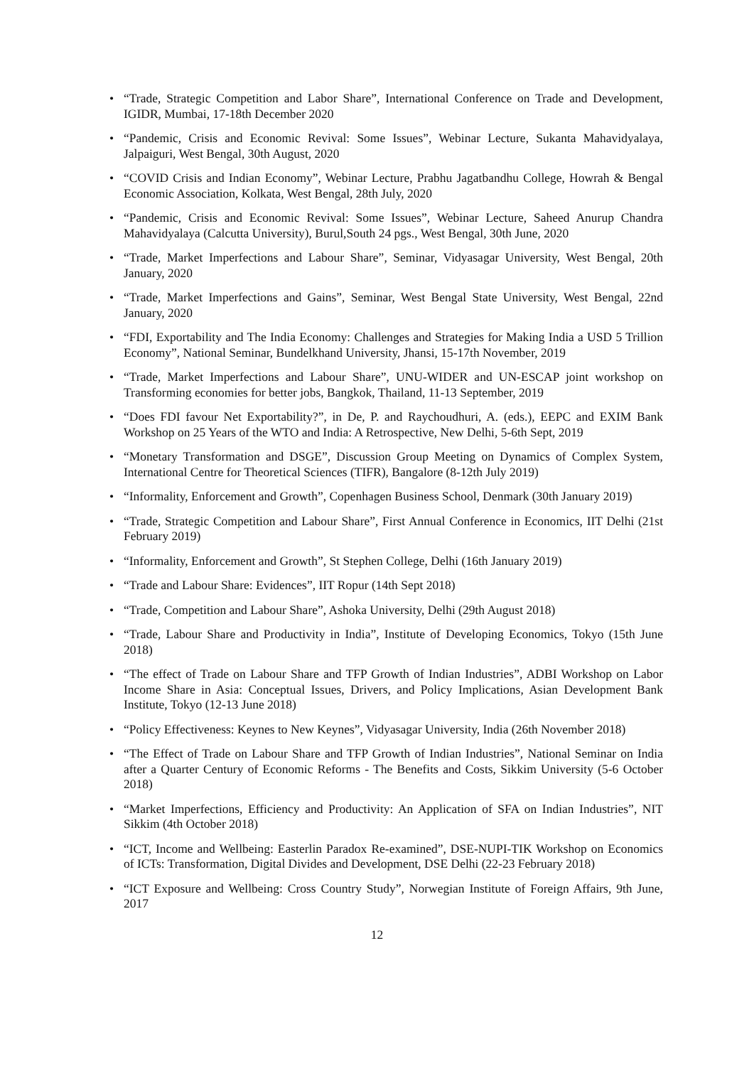• “Trade, Strategic Competition and Labor Share”, International Conference on Trade and Development, IGIDR, Mumbai, 17-18th December 2020
• “Pandemic, Crisis and Economic Revival: Some Issues”, Webinar Lecture, Sukanta Mahavidyalaya, Jalpaiguri, West Bengal, 30th August, 2020
• “COVID Crisis and Indian Economy”, Webinar Lecture, Prabhu Jagatbandhu College, Howrah & Bengal Economic Association, Kolkata, West Bengal, 28th July, 2020
• “Pandemic, Crisis and Economic Revival: Some Issues”, Webinar Lecture, Saheed Anurup Chandra Mahavidyalaya (Calcutta University), Burul,South 24 pgs., West Bengal, 30th June, 2020
• “Trade, Market Imperfections and Labour Share”, Seminar, Vidyasagar University, West Bengal, 20th January, 2020
• “Trade, Market Imperfections and Gains”, Seminar, West Bengal State University, West Bengal, 22nd January, 2020
• “FDI, Exportability and The India Economy: Challenges and Strategies for Making India a USD 5 Trillion Economy”, National Seminar, Bundelkhand University, Jhansi, 15-17th November, 2019
• “Trade, Market Imperfections and Labour Share”, UNU-WIDER and UN-ESCAP joint workshop on Transforming economies for better jobs, Bangkok, Thailand, 11-13 September, 2019
• “Does FDI favour Net Exportability?”, in De, P. and Raychoudhuri, A. (eds.), EEPC and EXIM Bank Workshop on 25 Years of the WTO and India: A Retrospective, New Delhi, 5-6th Sept, 2019
• “Monetary Transformation and DSGE”, Discussion Group Meeting on Dynamics of Complex System, International Centre for Theoretical Sciences (TIFR), Bangalore (8-12th July 2019)
• “Informality, Enforcement and Growth”, Copenhagen Business School, Denmark (30th January 2019)
• “Trade, Strategic Competition and Labour Share”, First Annual Conference in Economics, IIT Delhi (21st February 2019)
• “Informality, Enforcement and Growth”, St Stephen College, Delhi (16th January 2019)
• “Trade and Labour Share: Evidences”, IIT Ropur (14th Sept 2018)
• “Trade, Competition and Labour Share”, Ashoka University, Delhi (29th August 2018)
• “Trade, Labour Share and Productivity in India”, Institute of Developing Economics, Tokyo (15th June 2018)
• “The effect of Trade on Labour Share and TFP Growth of Indian Industries”, ADBI Workshop on Labor Income Share in Asia: Conceptual Issues, Drivers, and Policy Implications, Asian Development Bank Institute, Tokyo (12-13 June 2018)
• “Policy Effectiveness: Keynes to New Keynes”, Vidyasagar University, India (26th November 2018)
• “The Effect of Trade on Labour Share and TFP Growth of Indian Industries”, National Seminar on India after a Quarter Century of Economic Reforms - The Benefits and Costs, Sikkim University (5-6 October 2018)
• “Market Imperfections, Efficiency and Productivity: An Application of SFA on Indian Industries”, NIT Sikkim (4th October 2018)
• “ICT, Income and Wellbeing: Easterlin Paradox Re-examined”, DSE-NUPI-TIK Workshop on Economics of ICTs: Transformation, Digital Divides and Development, DSE Delhi (22-23 February 2018)
• “ICT Exposure and Wellbeing: Cross Country Study”, Norwegian Institute of Foreign Affairs, 9th June, 2017
12